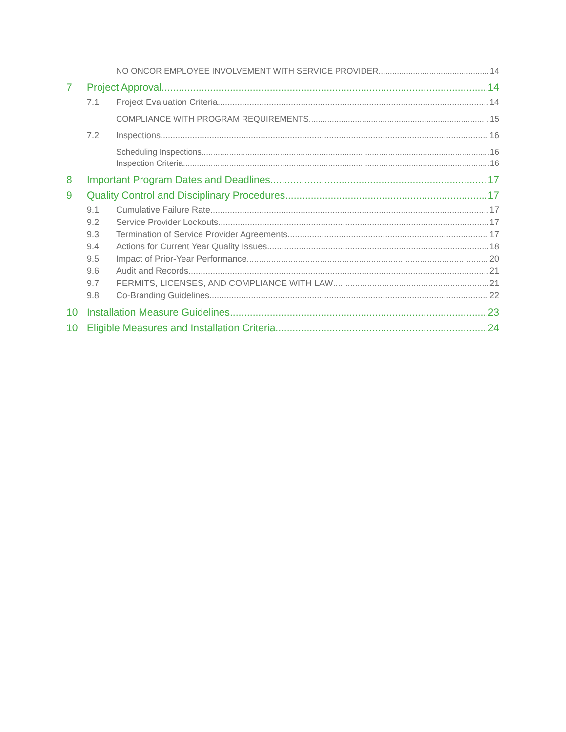NO ONCOR EMPLOYEE INVOLVEMENT WITH SERVICE PROVIDER 14
7 Project Approval 14
7.1 Project Evaluation Criteria 14
COMPLIANCE WITH PROGRAM REQUIREMENTS 15
7.2 Inspections 16
Scheduling Inspections 16
Inspection Criteria 16
8 Important Program Dates and Deadlines 17
9 Quality Control and Disciplinary Procedures 17
9.1 Cumulative Failure Rate 17
9.2 Service Provider Lockouts 17
9.3 Termination of Service Provider Agreements 17
9.4 Actions for Current Year Quality Issues 18
9.5 Impact of Prior-Year Performance 20
9.6 Audit and Records 21
9.7 PERMITS, LICENSES, AND COMPLIANCE WITH LAW 21
9.8 Co-Branding Guidelines 22
10 Installation Measure Guidelines 23
10 Eligible Measures and Installation Criteria 24